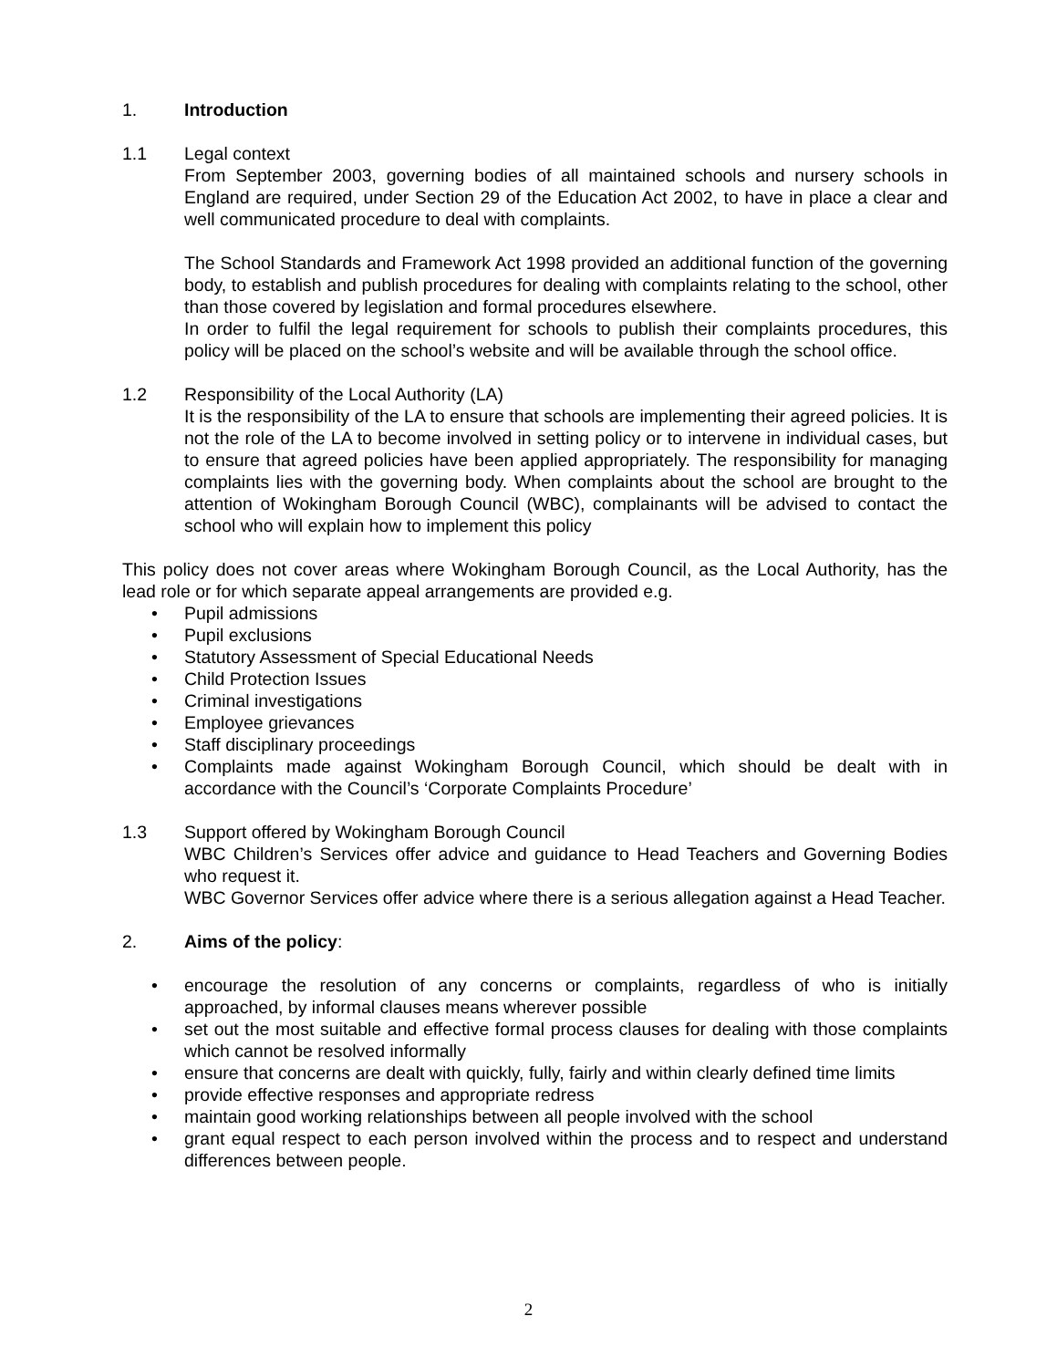1. Introduction
1.1 Legal context
From September 2003, governing bodies of all maintained schools and nursery schools in England are required, under Section 29 of the Education Act 2002, to have in place a clear and well communicated procedure to deal with complaints.
The School Standards and Framework Act 1998 provided an additional function of the governing body, to establish and publish procedures for dealing with complaints relating to the school, other than those covered by legislation and formal procedures elsewhere.
In order to fulfil the legal requirement for schools to publish their complaints procedures, this policy will be placed on the school’s website and will be available through the school office.
1.2 Responsibility of the Local Authority (LA)
It is the responsibility of the LA to ensure that schools are implementing their agreed policies. It is not the role of the LA to become involved in setting policy or to intervene in individual cases, but to ensure that agreed policies have been applied appropriately. The responsibility for managing complaints lies with the governing body. When complaints about the school are brought to the attention of Wokingham Borough Council (WBC), complainants will be advised to contact the school who will explain how to implement this policy
This policy does not cover areas where Wokingham Borough Council, as the Local Authority, has the lead role or for which separate appeal arrangements are provided e.g.
• Pupil admissions
• Pupil exclusions
• Statutory Assessment of Special Educational Needs
• Child Protection Issues
• Criminal investigations
• Employee grievances
• Staff disciplinary proceedings
• Complaints made against Wokingham Borough Council, which should be dealt with in accordance with the Council’s ‘Corporate Complaints Procedure’
1.3 Support offered by Wokingham Borough Council
WBC Children’s Services offer advice and guidance to Head Teachers and Governing Bodies who request it.
WBC Governor Services offer advice where there is a serious allegation against a Head Teacher.
2. Aims of the policy:
• encourage the resolution of any concerns or complaints, regardless of who is initially approached, by informal clauses means wherever possible
• set out the most suitable and effective formal process clauses for dealing with those complaints which cannot be resolved informally
• ensure that concerns are dealt with quickly, fully, fairly and within clearly defined time limits
• provide effective responses and appropriate redress
• maintain good working relationships between all people involved with the school
• grant equal respect to each person involved within the process and to respect and understand differences between people.
2